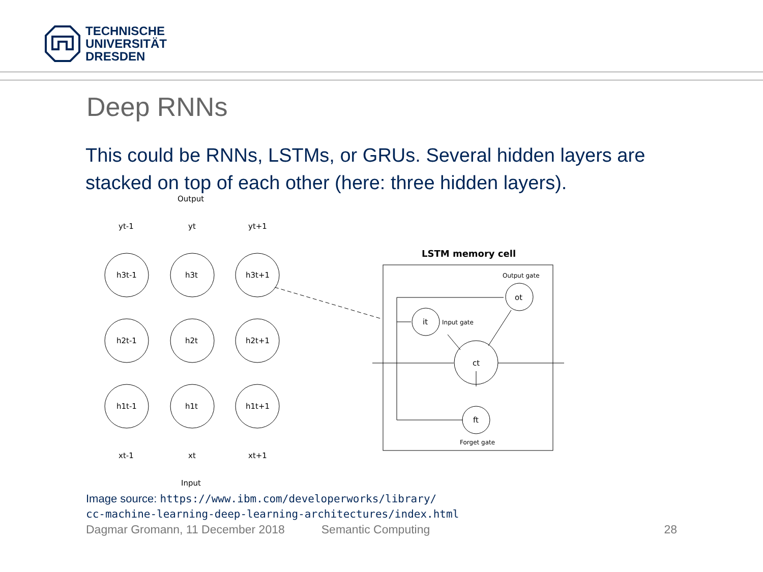TECHNISCHE
UNIVERSITÄT
DRESDEN
Deep RNNs
This could be RNNs, LSTMs, or GRUs. Several hidden layers are stacked on top of each other (here: three hidden layers).
Output
h3t-1
h3t
h3t+1
h2t-1
h2t
h2t+1
h1t-1
h1t
h1t+1
yt-1
yt
yt+1
xt-1
xt
xt+1
Input
LSTM memory cell
Output gate
ot
it
Input gate
ct
ft
Forget gate
Image source: https://www.ibm.com/developerworks/library/
cc-machine-learning-deep-learning-architectures/index.html
Dagmar Gromann, 11 December 2018 Semantic Computing 28